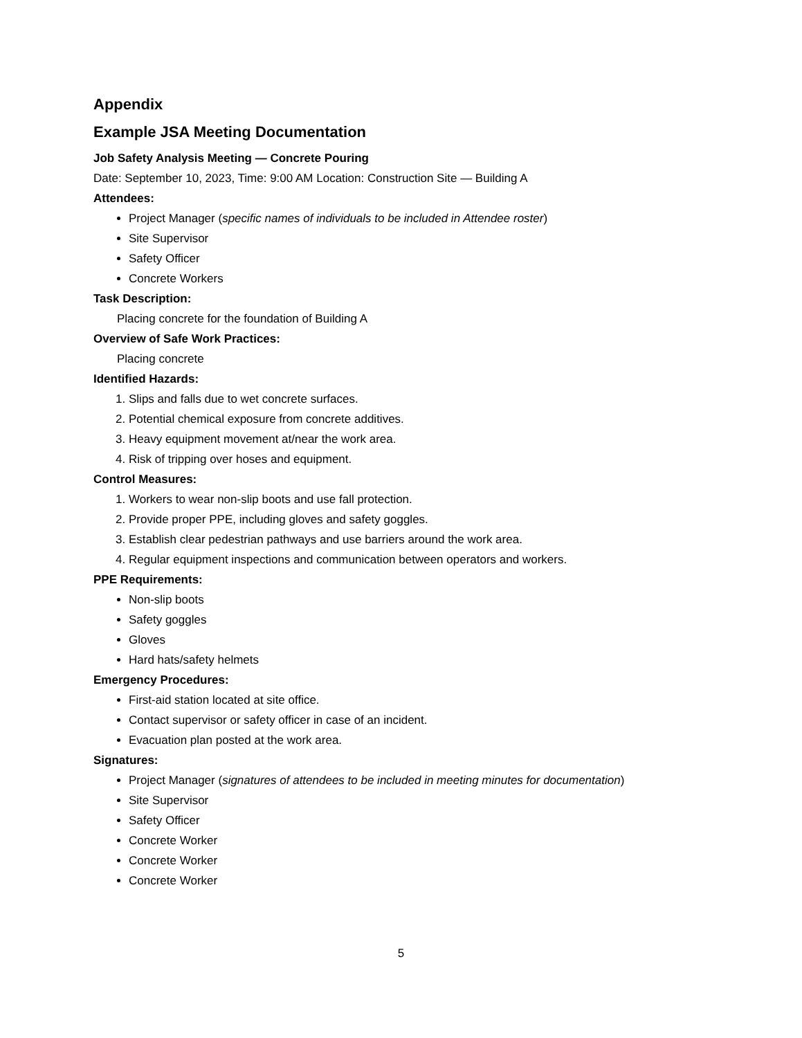Appendix
Example JSA Meeting Documentation
Job Safety Analysis Meeting — Concrete Pouring
Date: September 10, 2023, Time: 9:00 AM Location: Construction Site — Building A
Attendees:
Project Manager (specific names of individuals to be included in Attendee roster)
Site Supervisor
Safety Officer
Concrete Workers
Task Description:
Placing concrete for the foundation of Building A
Overview of Safe Work Practices:
Placing concrete
Identified Hazards:
1. Slips and falls due to wet concrete surfaces.
2. Potential chemical exposure from concrete additives.
3. Heavy equipment movement at/near the work area.
4. Risk of tripping over hoses and equipment.
Control Measures:
1. Workers to wear non-slip boots and use fall protection.
2. Provide proper PPE, including gloves and safety goggles.
3. Establish clear pedestrian pathways and use barriers around the work area.
4. Regular equipment inspections and communication between operators and workers.
PPE Requirements:
Non-slip boots
Safety goggles
Gloves
Hard hats/safety helmets
Emergency Procedures:
First-aid station located at site office.
Contact supervisor or safety officer in case of an incident.
Evacuation plan posted at the work area.
Signatures:
Project Manager (signatures of attendees to be included in meeting minutes for documentation)
Site Supervisor
Safety Officer
Concrete Worker
Concrete Worker
Concrete Worker
5